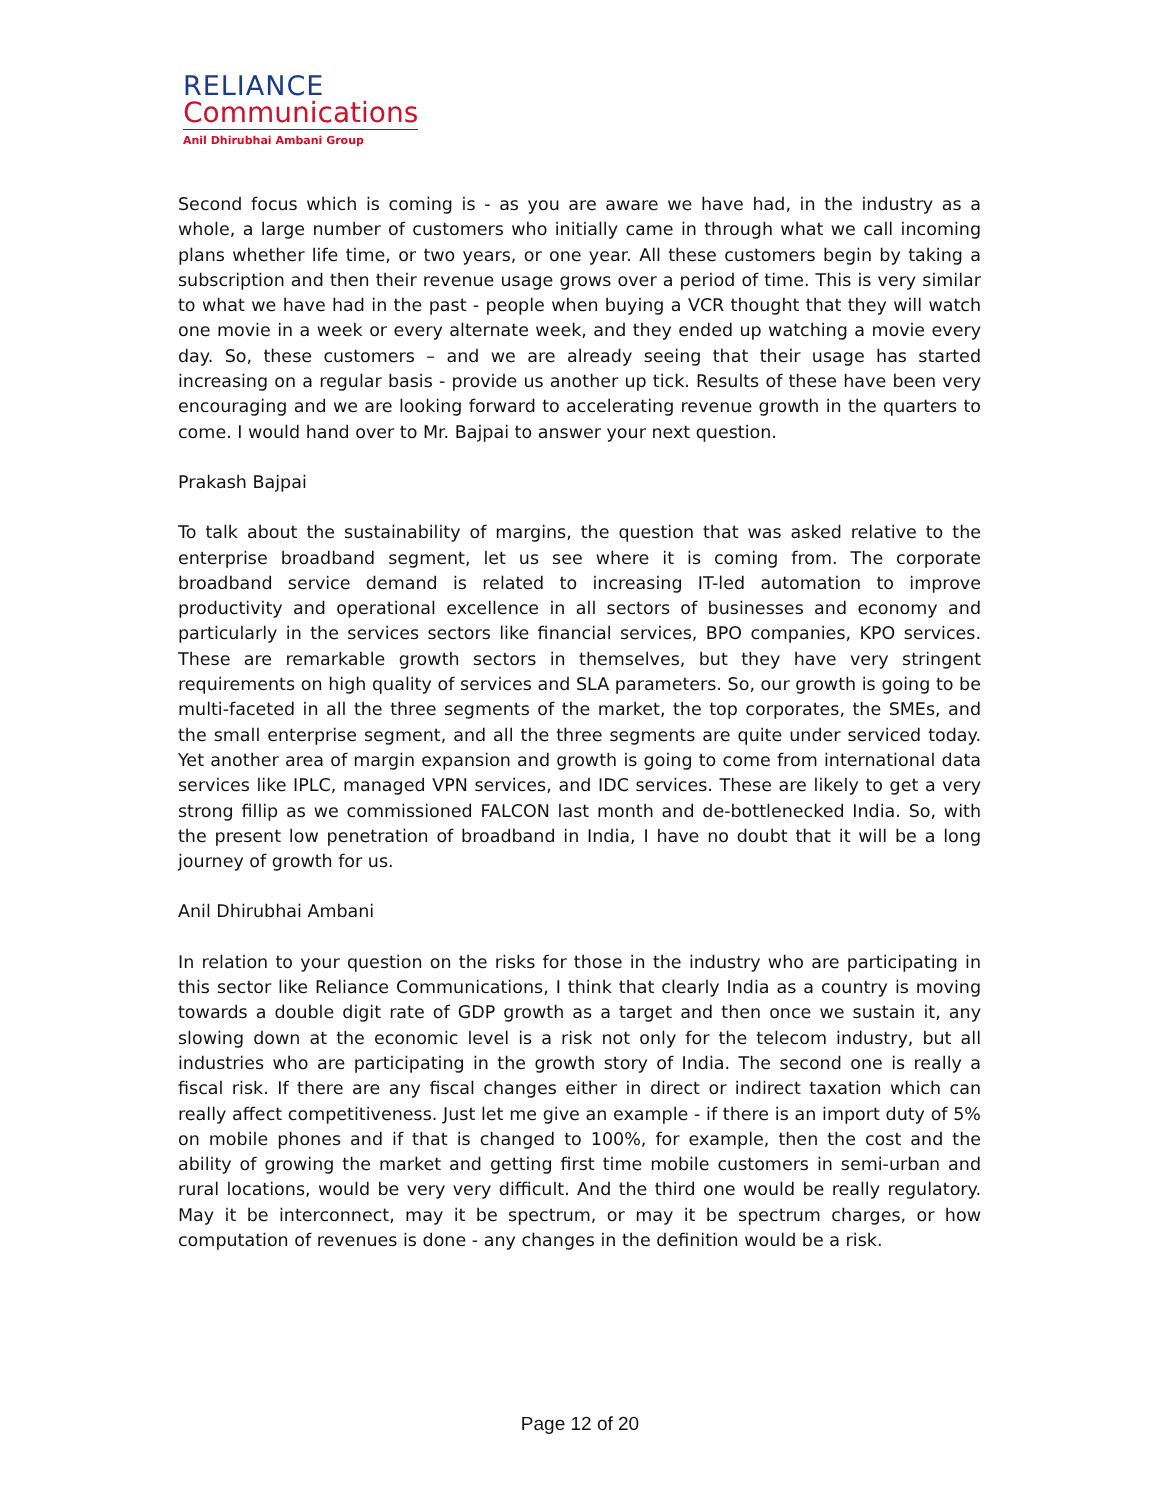RELIANCE
Communications
Anil Dhirubhai Ambani Group
Second focus which is coming is - as you are aware we have had, in the industry as a whole, a large number of customers who initially came in through what we call incoming plans whether life time, or two years, or one year. All these customers begin by taking a subscription and then their revenue usage grows over a period of time. This is very similar to what we have had in the past - people when buying a VCR thought that they will watch one movie in a week or every alternate week, and they ended up watching a movie every day. So, these customers – and we are already seeing that their usage has started increasing on a regular basis - provide us another up tick. Results of these have been very encouraging and we are looking forward to accelerating revenue growth in the quarters to come. I would hand over to Mr. Bajpai to answer your next question.
Prakash Bajpai
To talk about the sustainability of margins, the question that was asked relative to the enterprise broadband segment, let us see where it is coming from. The corporate broadband service demand is related to increasing IT-led automation to improve productivity and operational excellence in all sectors of businesses and economy and particularly in the services sectors like financial services, BPO companies, KPO services. These are remarkable growth sectors in themselves, but they have very stringent requirements on high quality of services and SLA parameters. So, our growth is going to be multi-faceted in all the three segments of the market, the top corporates, the SMEs, and the small enterprise segment, and all the three segments are quite under serviced today. Yet another area of margin expansion and growth is going to come from international data services like IPLC, managed VPN services, and IDC services. These are likely to get a very strong fillip as we commissioned FALCON last month and de-bottlenecked India. So, with the present low penetration of broadband in India, I have no doubt that it will be a long journey of growth for us.
Anil Dhirubhai Ambani
In relation to your question on the risks for those in the industry who are participating in this sector like Reliance Communications, I think that clearly India as a country is moving towards a double digit rate of GDP growth as a target and then once we sustain it, any slowing down at the economic level is a risk not only for the telecom industry, but all industries who are participating in the growth story of India. The second one is really a fiscal risk. If there are any fiscal changes either in direct or indirect taxation which can really affect competitiveness. Just let me give an example - if there is an import duty of 5% on mobile phones and if that is changed to 100%, for example, then the cost and the ability of growing the market and getting first time mobile customers in semi-urban and rural locations, would be very very difficult. And the third one would be really regulatory. May it be interconnect, may it be spectrum, or may it be spectrum charges, or how computation of revenues is done - any changes in the definition would be a risk.
Page 12 of 20